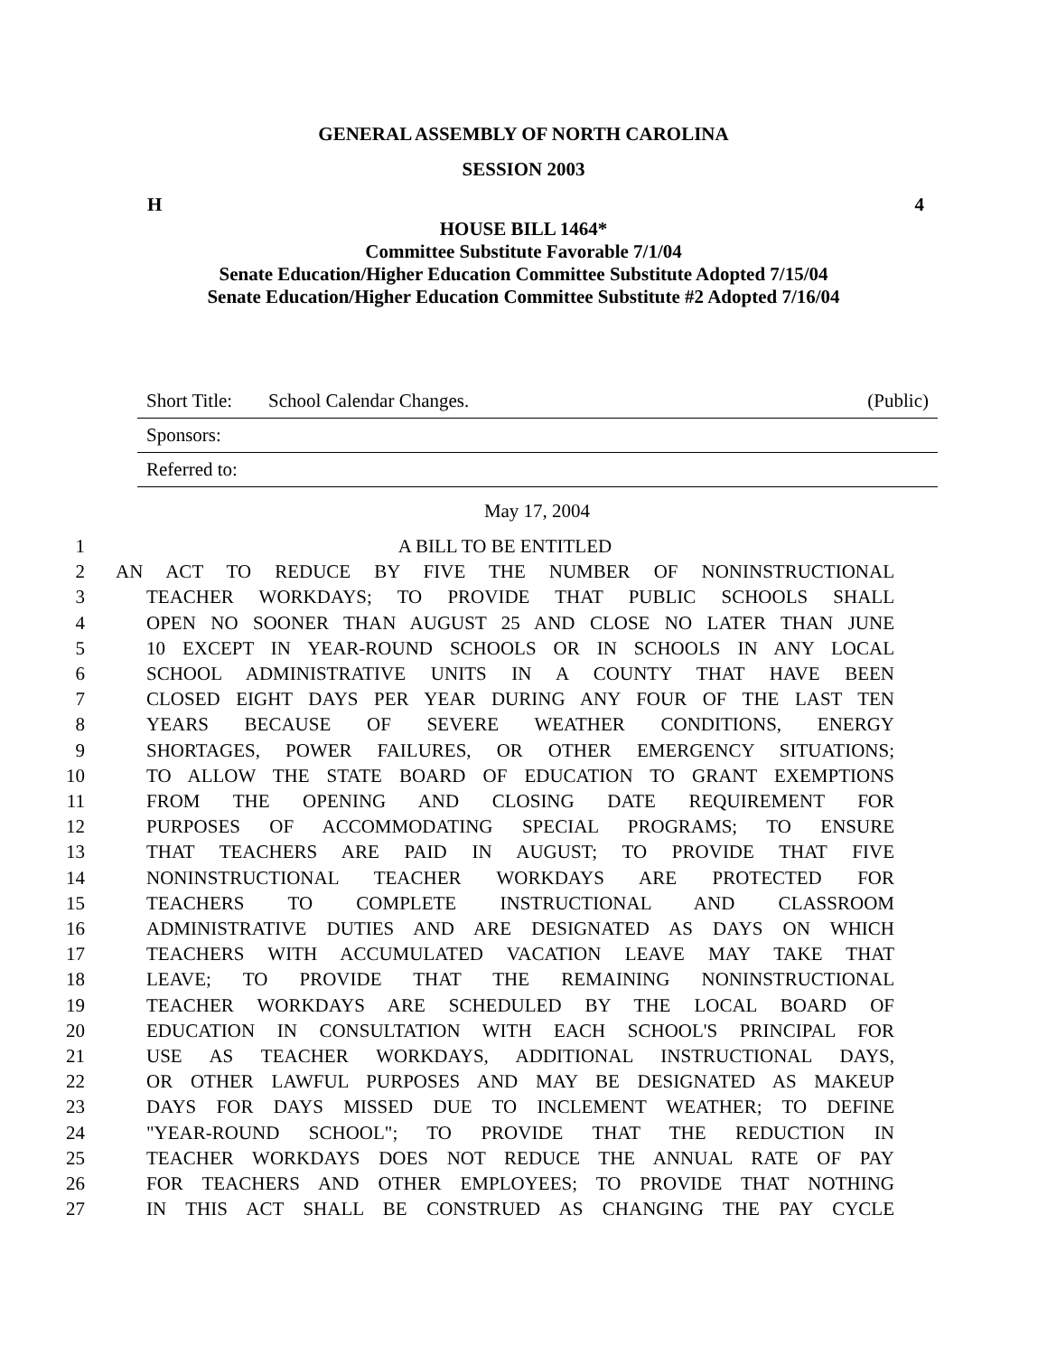GENERAL ASSEMBLY OF NORTH CAROLINA
SESSION 2003
H 4
HOUSE BILL 1464*
Committee Substitute Favorable 7/1/04
Senate Education/Higher Education Committee Substitute Adopted 7/15/04
Senate Education/Higher Education Committee Substitute #2 Adopted 7/16/04
Short Title: School Calendar Changes. (Public)
Sponsors:
Referred to:
May 17, 2004
1 A BILL TO BE ENTITLED
2 AN ACT TO REDUCE BY FIVE THE NUMBER OF NONINSTRUCTIONAL
3 TEACHER WORKDAYS; TO PROVIDE THAT PUBLIC SCHOOLS SHALL
4 OPEN NO SOONER THAN AUGUST 25 AND CLOSE NO LATER THAN JUNE
5 10 EXCEPT IN YEAR-ROUND SCHOOLS OR IN SCHOOLS IN ANY LOCAL
6 SCHOOL ADMINISTRATIVE UNITS IN A COUNTY THAT HAVE BEEN
7 CLOSED EIGHT DAYS PER YEAR DURING ANY FOUR OF THE LAST TEN
8 YEARS BECAUSE OF SEVERE WEATHER CONDITIONS, ENERGY
9 SHORTAGES, POWER FAILURES, OR OTHER EMERGENCY SITUATIONS;
10 TO ALLOW THE STATE BOARD OF EDUCATION TO GRANT EXEMPTIONS
11 FROM THE OPENING AND CLOSING DATE REQUIREMENT FOR
12 PURPOSES OF ACCOMMODATING SPECIAL PROGRAMS; TO ENSURE
13 THAT TEACHERS ARE PAID IN AUGUST; TO PROVIDE THAT FIVE
14 NONINSTRUCTIONAL TEACHER WORKDAYS ARE PROTECTED FOR
15 TEACHERS TO COMPLETE INSTRUCTIONAL AND CLASSROOM
16 ADMINISTRATIVE DUTIES AND ARE DESIGNATED AS DAYS ON WHICH
17 TEACHERS WITH ACCUMULATED VACATION LEAVE MAY TAKE THAT
18 LEAVE; TO PROVIDE THAT THE REMAINING NONINSTRUCTIONAL
19 TEACHER WORKDAYS ARE SCHEDULED BY THE LOCAL BOARD OF
20 EDUCATION IN CONSULTATION WITH EACH SCHOOL'S PRINCIPAL FOR
21 USE AS TEACHER WORKDAYS, ADDITIONAL INSTRUCTIONAL DAYS,
22 OR OTHER LAWFUL PURPOSES AND MAY BE DESIGNATED AS MAKEUP
23 DAYS FOR DAYS MISSED DUE TO INCLEMENT WEATHER; TO DEFINE
24 "YEAR-ROUND SCHOOL"; TO PROVIDE THAT THE REDUCTION IN
25 TEACHER WORKDAYS DOES NOT REDUCE THE ANNUAL RATE OF PAY
26 FOR TEACHERS AND OTHER EMPLOYEES; TO PROVIDE THAT NOTHING
27 IN THIS ACT SHALL BE CONSTRUED AS CHANGING THE PAY CYCLE